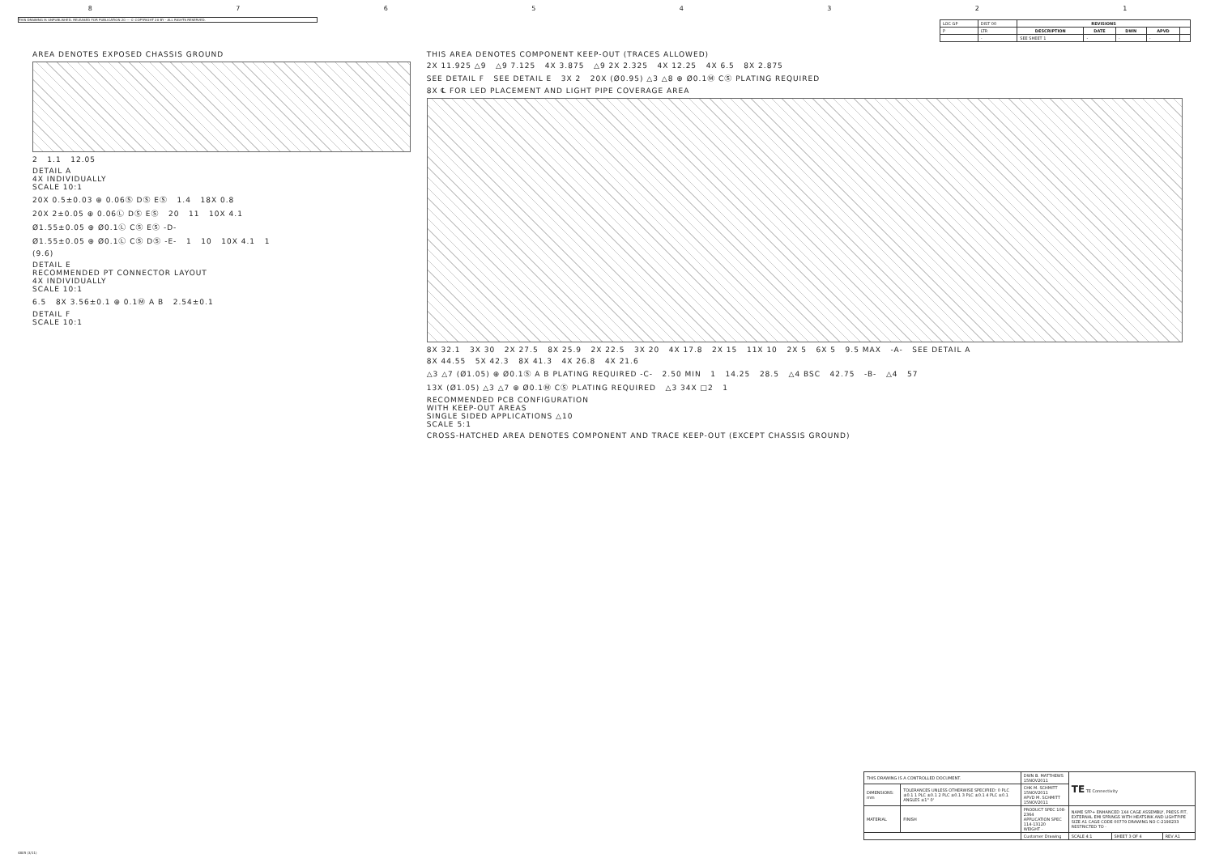87654321
THIS DRAWING IS UNPUBLISHED. RELEASED FOR PUBLICATION 20 — © COPYRIGHT 20 BY - ALL RIGHTS RESERVED.
| LOC GP | DIST 00 | REVISIONS | | | | |
| P | LTR | DESCRIPTION | DATE | DWN | APVD | |
| | - | SEE SHEET 1 | - | - | - | |
AREA DENOTES EXPOSED CHASSIS GROUND
2 1.1 12.05
DETAIL A
4X INDIVIDUALLY
SCALE 10:1
20X 0.5±0.03 ⊕ 0.06Ⓢ DⓈ EⓈ 1.4 18X 0.8
20X 2±0.05 ⊕ 0.06Ⓛ DⓈ EⓈ 20 11 10X 4.1
Ø1.55±0.05 ⊕ Ø0.1Ⓛ CⓈ EⓈ -D-
Ø1.55±0.05 ⊕ Ø0.1Ⓛ CⓈ DⓈ -E- 1 10 10X 4.1 1
(9.6)
DETAIL E
RECOMMENDED PT CONNECTOR LAYOUT
4X INDIVIDUALLY
SCALE 10:1
6.5 8X 3.56±0.1 ⊕ 0.1Ⓜ A B 2.54±0.1
DETAIL F
SCALE 10:1
THIS AREA DENOTES COMPONENT KEEP-OUT (TRACES ALLOWED)
2X 11.925 △9 △9 7.125 4X 3.875 △9 2X 2.325 4X 12.25 4X 6.5 8X 2.875
SEE DETAIL F SEE DETAIL E 3X 2 20X (Ø0.95) △3 △8 ⊕ Ø0.1Ⓜ CⓈ PLATING REQUIRED
8X ℄ FOR LED PLACEMENT AND LIGHT PIPE COVERAGE AREA
8X 32.1 3X 30 2X 27.5 8X 25.9 2X 22.5 3X 20 4X 17.8 2X 15 11X 10 2X 5 6X 5 9.5 MAX -A- SEE DETAIL A
8X 44.55 5X 42.3 8X 41.3 4X 26.8 4X 21.6
△3 △7 (Ø1.05) ⊕ Ø0.1Ⓢ A B PLATING REQUIRED -C- 2.50 MIN 1 14.25 28.5 △4 BSC 42.75 -B- △4 57
13X (Ø1.05) △3 △7 ⊕ Ø0.1Ⓜ CⓈ PLATING REQUIRED △3 34X □2 1
RECOMMENDED PCB CONFIGURATION
WITH KEEP-OUT AREAS
SINGLE SIDED APPLICATIONS △10
SCALE 5:1
CROSS-HATCHED AREA DENOTES COMPONENT AND TRACE KEEP-OUT (EXCEPT CHASSIS GROUND)
| THIS DRAWING IS A CONTROLLED DOCUMENT. | | DWN B. MATTHEWS 15NOV2011 | TE TE Connectivity | | |
| DIMENSIONS: mm | TOLERANCES UNLESS OTHERWISE SPECIFIED: 0 PLC ±0.1 1 PLC ±0.1 2 PLC ±0.1 3 PLC ±0.1 4 PLC ±0.1 ANGLES ±1° 0' | CHK M. SCHMITT 15NOV2011 APVD M. SCHMITT 15NOV2011 | | | |
| MATERIAL | FINISH | PRODUCT SPEC 108-2364 APPLICATION SPEC 114-13120 WEIGHT - | NAME SFP+ ENHANCED 1X4 CAGE ASSEMBLY, PRESS FIT, EXTERNAL EMI SPRINGS WITH HEATSINK AND LIGHTPIPE SIZE A1 CAGE CODE 00779 DRAWING NO C-2198233 RESTRICTED TO - | | |
| | | Customer Drawing | SCALE 4:1 | SHEET 3 OF 4 | REV A1 |
4805 (3/11)